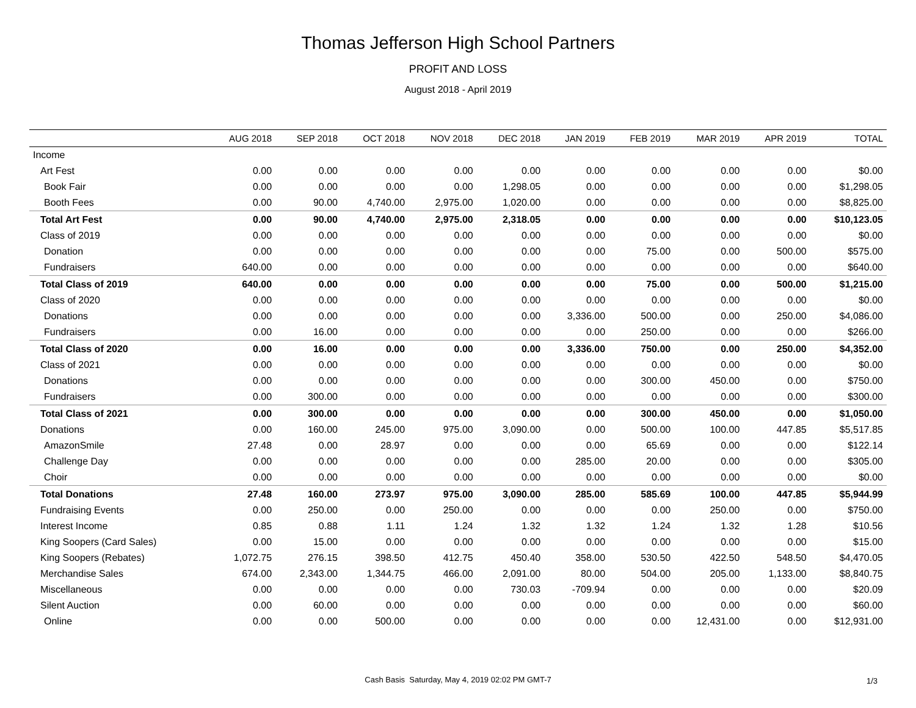Thomas Jefferson High School Partners
PROFIT AND LOSS
August 2018 - April 2019
| | AUG 2018 | SEP 2018 | OCT 2018 | NOV 2018 | DEC 2018 | JAN 2019 | FEB 2019 | MAR 2019 | APR 2019 | TOTAL |
| --- | --- | --- | --- | --- | --- | --- | --- | --- | --- | --- |
| Income | | | | | | | | | | |
| Art Fest | 0.00 | 0.00 | 0.00 | 0.00 | 0.00 | 0.00 | 0.00 | 0.00 | 0.00 | $0.00 |
| Book Fair | 0.00 | 0.00 | 0.00 | 0.00 | 1,298.05 | 0.00 | 0.00 | 0.00 | 0.00 | $1,298.05 |
| Booth Fees | 0.00 | 90.00 | 4,740.00 | 2,975.00 | 1,020.00 | 0.00 | 0.00 | 0.00 | 0.00 | $8,825.00 |
| Total Art Fest | 0.00 | 90.00 | 4,740.00 | 2,975.00 | 2,318.05 | 0.00 | 0.00 | 0.00 | 0.00 | $10,123.05 |
| Class of 2019 | 0.00 | 0.00 | 0.00 | 0.00 | 0.00 | 0.00 | 0.00 | 0.00 | 0.00 | $0.00 |
| Donation | 0.00 | 0.00 | 0.00 | 0.00 | 0.00 | 0.00 | 75.00 | 0.00 | 500.00 | $575.00 |
| Fundraisers | 640.00 | 0.00 | 0.00 | 0.00 | 0.00 | 0.00 | 0.00 | 0.00 | 0.00 | $640.00 |
| Total Class of 2019 | 640.00 | 0.00 | 0.00 | 0.00 | 0.00 | 0.00 | 75.00 | 0.00 | 500.00 | $1,215.00 |
| Class of 2020 | 0.00 | 0.00 | 0.00 | 0.00 | 0.00 | 0.00 | 0.00 | 0.00 | 0.00 | $0.00 |
| Donations | 0.00 | 0.00 | 0.00 | 0.00 | 0.00 | 3,336.00 | 500.00 | 0.00 | 250.00 | $4,086.00 |
| Fundraisers | 0.00 | 16.00 | 0.00 | 0.00 | 0.00 | 0.00 | 250.00 | 0.00 | 0.00 | $266.00 |
| Total Class of 2020 | 0.00 | 16.00 | 0.00 | 0.00 | 0.00 | 3,336.00 | 750.00 | 0.00 | 250.00 | $4,352.00 |
| Class of 2021 | 0.00 | 0.00 | 0.00 | 0.00 | 0.00 | 0.00 | 0.00 | 0.00 | 0.00 | $0.00 |
| Donations | 0.00 | 0.00 | 0.00 | 0.00 | 0.00 | 0.00 | 300.00 | 450.00 | 0.00 | $750.00 |
| Fundraisers | 0.00 | 300.00 | 0.00 | 0.00 | 0.00 | 0.00 | 0.00 | 0.00 | 0.00 | $300.00 |
| Total Class of 2021 | 0.00 | 300.00 | 0.00 | 0.00 | 0.00 | 0.00 | 300.00 | 450.00 | 0.00 | $1,050.00 |
| Donations | 0.00 | 160.00 | 245.00 | 975.00 | 3,090.00 | 0.00 | 500.00 | 100.00 | 447.85 | $5,517.85 |
| AmazonSmile | 27.48 | 0.00 | 28.97 | 0.00 | 0.00 | 0.00 | 65.69 | 0.00 | 0.00 | $122.14 |
| Challenge Day | 0.00 | 0.00 | 0.00 | 0.00 | 0.00 | 285.00 | 20.00 | 0.00 | 0.00 | $305.00 |
| Choir | 0.00 | 0.00 | 0.00 | 0.00 | 0.00 | 0.00 | 0.00 | 0.00 | 0.00 | $0.00 |
| Total Donations | 27.48 | 160.00 | 273.97 | 975.00 | 3,090.00 | 285.00 | 585.69 | 100.00 | 447.85 | $5,944.99 |
| Fundraising Events | 0.00 | 250.00 | 0.00 | 250.00 | 0.00 | 0.00 | 0.00 | 250.00 | 0.00 | $750.00 |
| Interest Income | 0.85 | 0.88 | 1.11 | 1.24 | 1.32 | 1.32 | 1.24 | 1.32 | 1.28 | $10.56 |
| King Soopers (Card Sales) | 0.00 | 15.00 | 0.00 | 0.00 | 0.00 | 0.00 | 0.00 | 0.00 | 0.00 | $15.00 |
| King Soopers (Rebates) | 1,072.75 | 276.15 | 398.50 | 412.75 | 450.40 | 358.00 | 530.50 | 422.50 | 548.50 | $4,470.05 |
| Merchandise Sales | 674.00 | 2,343.00 | 1,344.75 | 466.00 | 2,091.00 | 80.00 | 504.00 | 205.00 | 1,133.00 | $8,840.75 |
| Miscellaneous | 0.00 | 0.00 | 0.00 | 0.00 | 730.03 | -709.94 | 0.00 | 0.00 | 0.00 | $20.09 |
| Silent Auction | 0.00 | 60.00 | 0.00 | 0.00 | 0.00 | 0.00 | 0.00 | 0.00 | 0.00 | $60.00 |
| Online | 0.00 | 0.00 | 500.00 | 0.00 | 0.00 | 0.00 | 0.00 | 12,431.00 | 0.00 | $12,931.00 |
Cash Basis Saturday, May 4, 2019 02:02 PM GMT-7 1/3